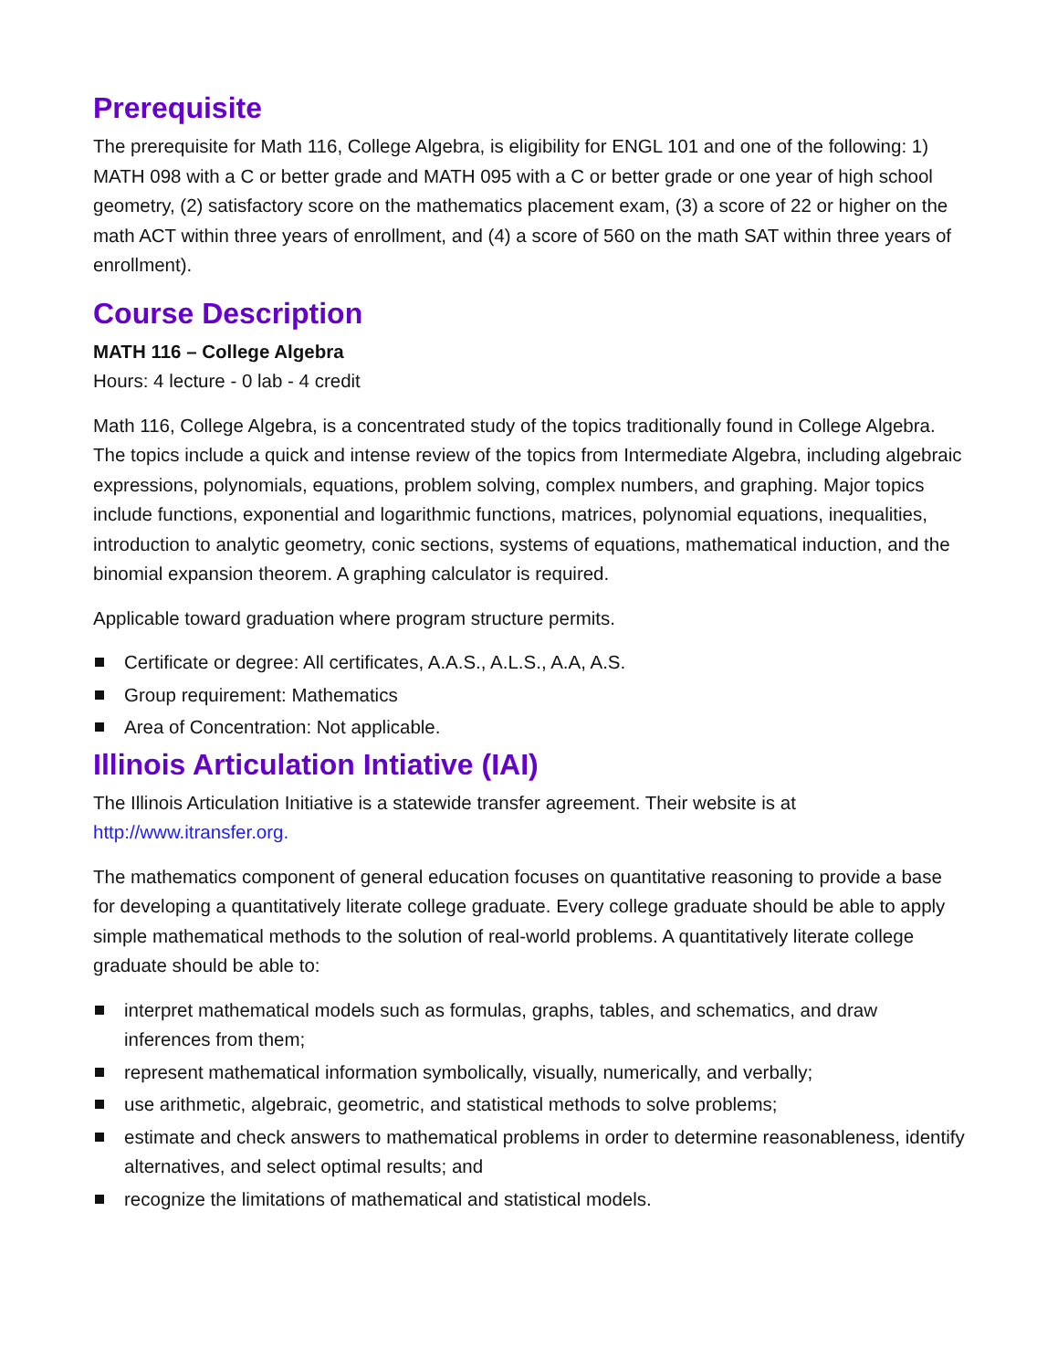Prerequisite
The prerequisite for Math 116, College Algebra, is eligibility for ENGL 101 and one of the following: 1) MATH 098 with a C or better grade and MATH 095 with a C or better grade or one year of high school geometry, (2) satisfactory score on the mathematics placement exam, (3) a score of 22 or higher on the math ACT within three years of enrollment, and (4) a score of 560 on the math SAT within three years of enrollment).
Course Description
MATH 116 – College Algebra
Hours: 4 lecture - 0 lab - 4 credit
Math 116, College Algebra, is a concentrated study of the topics traditionally found in College Algebra. The topics include a quick and intense review of the topics from Intermediate Algebra, including algebraic expressions, polynomials, equations, problem solving, complex numbers, and graphing. Major topics include functions, exponential and logarithmic functions, matrices, polynomial equations, inequalities, introduction to analytic geometry, conic sections, systems of equations, mathematical induction, and the binomial expansion theorem. A graphing calculator is required.
Applicable toward graduation where program structure permits.
Certificate or degree: All certificates, A.A.S., A.L.S., A.A, A.S.
Group requirement: Mathematics
Area of Concentration: Not applicable.
Illinois Articulation Intiative (IAI)
The Illinois Articulation Initiative is a statewide transfer agreement. Their website is at http://www.itransfer.org.
The mathematics component of general education focuses on quantitative reasoning to provide a base for developing a quantitatively literate college graduate. Every college graduate should be able to apply simple mathematical methods to the solution of real-world problems. A quantitatively literate college graduate should be able to:
interpret mathematical models such as formulas, graphs, tables, and schematics, and draw inferences from them;
represent mathematical information symbolically, visually, numerically, and verbally;
use arithmetic, algebraic, geometric, and statistical methods to solve problems;
estimate and check answers to mathematical problems in order to determine reasonableness, identify alternatives, and select optimal results; and
recognize the limitations of mathematical and statistical models.